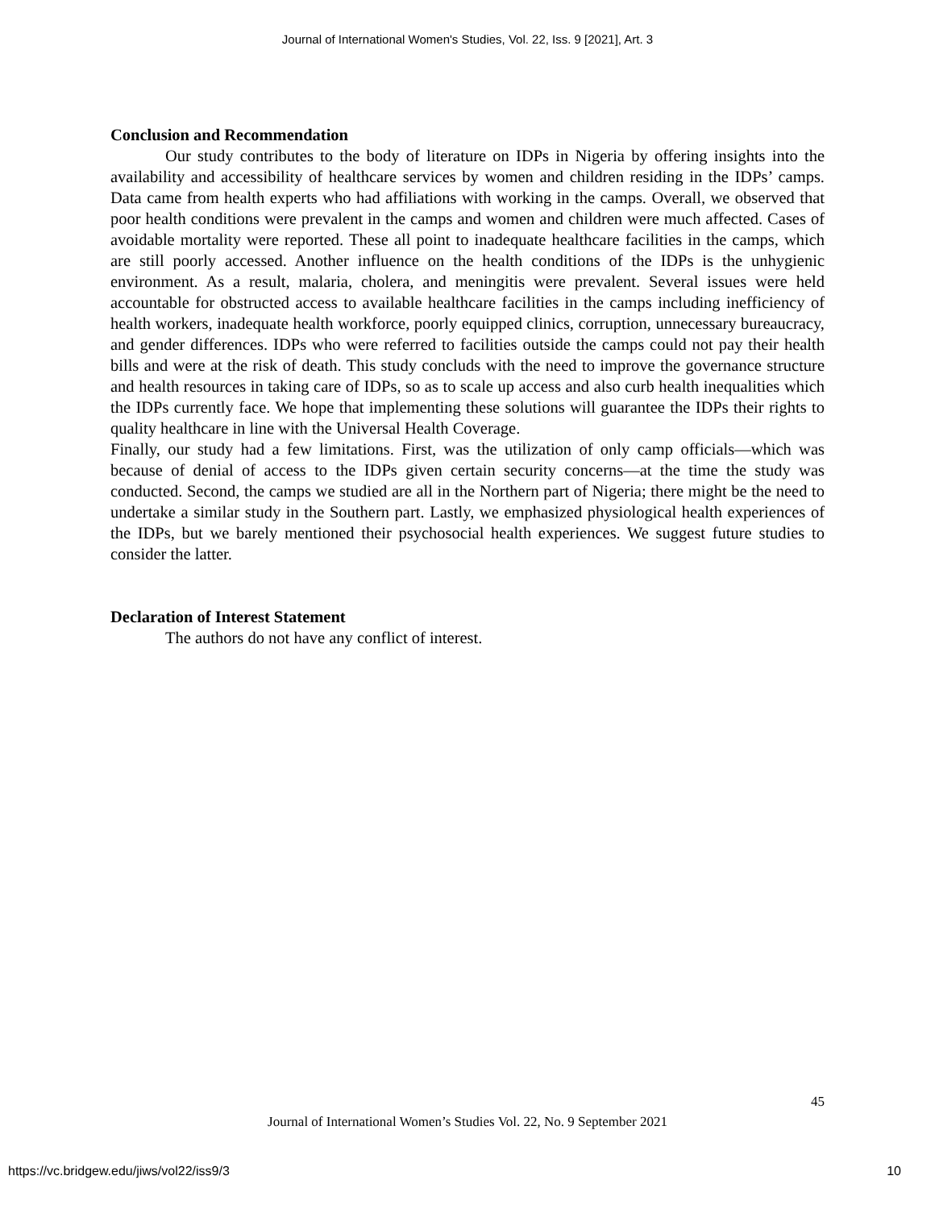Journal of International Women's Studies, Vol. 22, Iss. 9 [2021], Art. 3
Conclusion and Recommendation
Our study contributes to the body of literature on IDPs in Nigeria by offering insights into the availability and accessibility of healthcare services by women and children residing in the IDPs’ camps. Data came from health experts who had affiliations with working in the camps. Overall, we observed that poor health conditions were prevalent in the camps and women and children were much affected. Cases of avoidable mortality were reported. These all point to inadequate healthcare facilities in the camps, which are still poorly accessed. Another influence on the health conditions of the IDPs is the unhygienic environment. As a result, malaria, cholera, and meningitis were prevalent. Several issues were held accountable for obstructed access to available healthcare facilities in the camps including inefficiency of health workers, inadequate health workforce, poorly equipped clinics, corruption, unnecessary bureaucracy, and gender differences. IDPs who were referred to facilities outside the camps could not pay their health bills and were at the risk of death. This study concluds with the need to improve the governance structure and health resources in taking care of IDPs, so as to scale up access and also curb health inequalities which the IDPs currently face. We hope that implementing these solutions will guarantee the IDPs their rights to quality healthcare in line with the Universal Health Coverage.
Finally, our study had a few limitations. First, was the utilization of only camp officials—which was because of denial of access to the IDPs given certain security concerns—at the time the study was conducted. Second, the camps we studied are all in the Northern part of Nigeria; there might be the need to undertake a similar study in the Southern part. Lastly, we emphasized physiological health experiences of the IDPs, but we barely mentioned their psychosocial health experiences. We suggest future studies to consider the latter.
Declaration of Interest Statement
The authors do not have any conflict of interest.
45
Journal of International Women’s Studies Vol. 22, No. 9 September 2021
https://vc.bridgew.edu/jiws/vol22/iss9/3 10